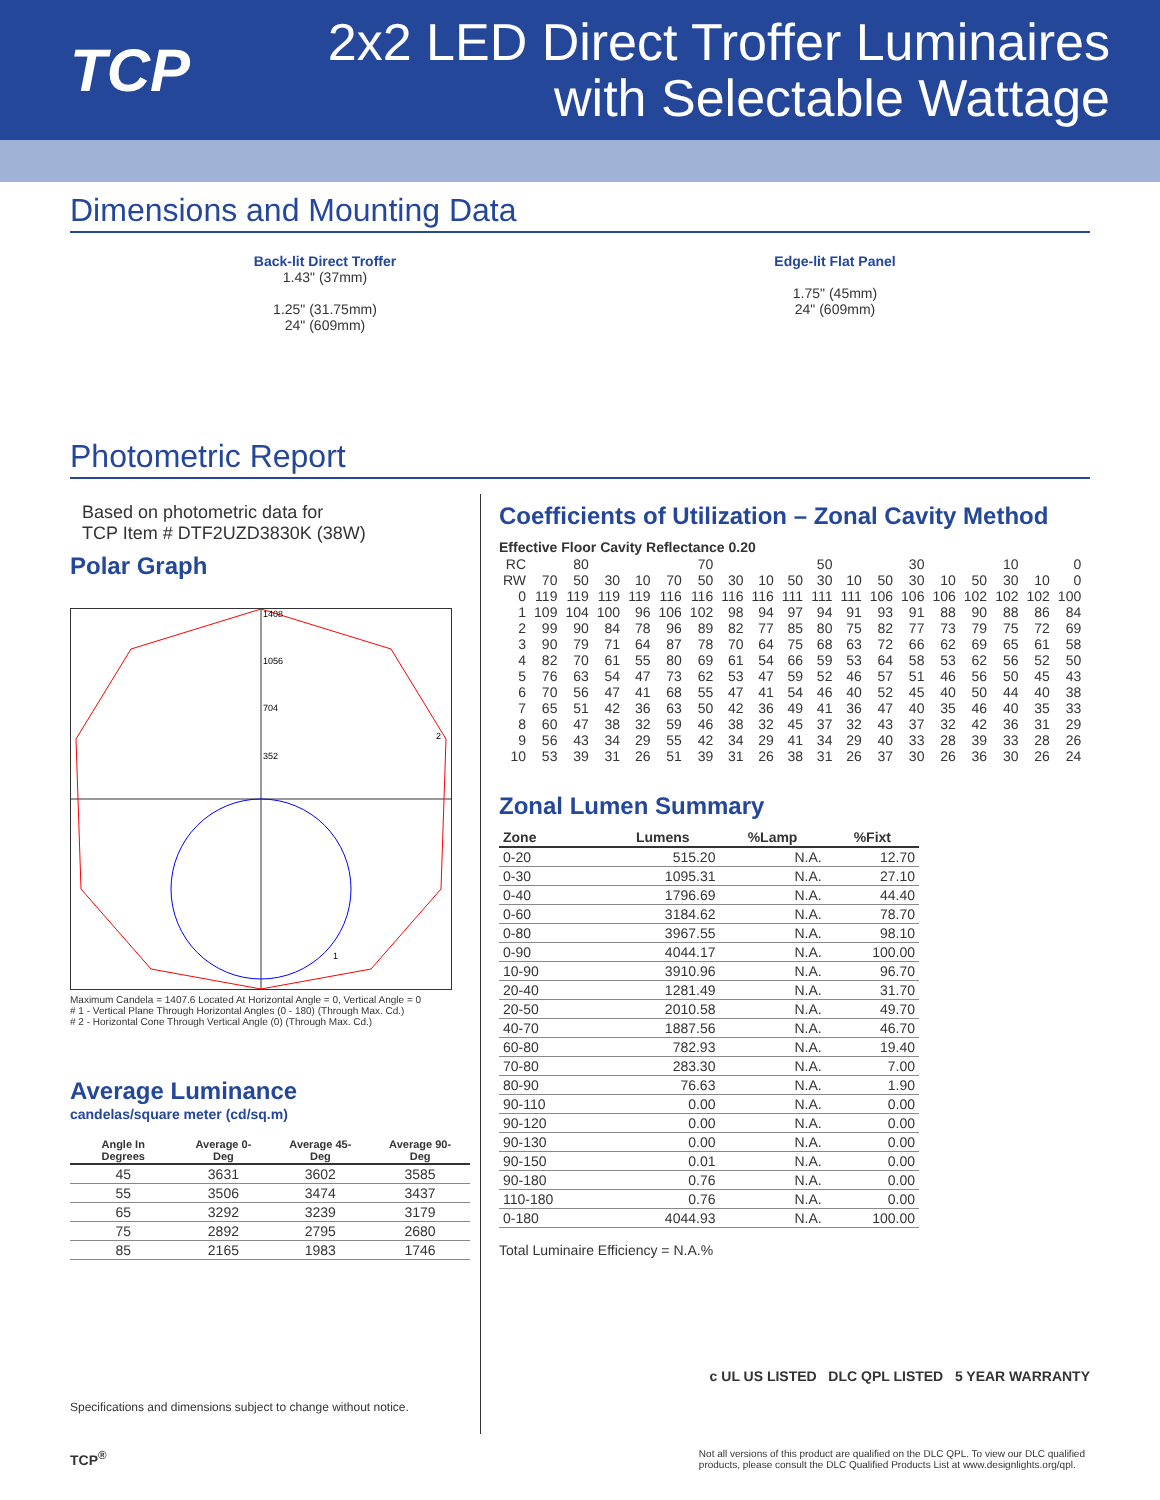TCP
2x2 LED Direct Troffer Luminaires
with Selectable Wattage
Dimensions and Mounting Data
Back-lit Direct Troffer
1.43" (37mm)
1.25" (31.75mm)
24" (609mm)
Edge-lit Flat Panel
1.75" (45mm)
24" (609mm)
Photometric Report
Based on photometric data for
TCP Item # DTF2UZD3830K (38W)
Polar Graph
1408
1056
704
352
2
1
Maximum Candela = 1407.6 Located At Horizontal Angle = 0, Vertical Angle = 0
# 1 - Vertical Plane Through Horizontal Angles (0 - 180) (Through Max. Cd.)
# 2 - Horizontal Cone Through Vertical Angle (0) (Through Max. Cd.)
Average Luminance
candelas/square meter (cd/sq.m)
| Angle In Degrees | Average 0-Deg | Average 45-Deg | Average 90-Deg |
| --- | --- | --- | --- |
| 45 | 3631 | 3602 | 3585 |
| 55 | 3506 | 3474 | 3437 |
| 65 | 3292 | 3239 | 3179 |
| 75 | 2892 | 2795 | 2680 |
| 85 | 2165 | 1983 | 1746 |
Specifications and dimensions subject to change without notice.
Coefficients of Utilization – Zonal Cavity Method
Effective Floor Cavity Reflectance 0.20
| RC | | 80 | | | | 70 | | | | 50 | | | 30 | | | 10 | | 0 |
| RW | 70 | 50 | 30 | 10 | 70 | 50 | 30 | 10 | 50 | 30 | 10 | 50 | 30 | 10 | 50 | 30 | 10 | 0 |
| 0 | 119 | 119 | 119 | 119 | 116 | 116 | 116 | 116 | 111 | 111 | 111 | 106 | 106 | 106 | 102 | 102 | 102 | 100 |
| 1 | 109 | 104 | 100 | 96 | 106 | 102 | 98 | 94 | 97 | 94 | 91 | 93 | 91 | 88 | 90 | 88 | 86 | 84 |
| 2 | 99 | 90 | 84 | 78 | 96 | 89 | 82 | 77 | 85 | 80 | 75 | 82 | 77 | 73 | 79 | 75 | 72 | 69 |
| 3 | 90 | 79 | 71 | 64 | 87 | 78 | 70 | 64 | 75 | 68 | 63 | 72 | 66 | 62 | 69 | 65 | 61 | 58 |
| 4 | 82 | 70 | 61 | 55 | 80 | 69 | 61 | 54 | 66 | 59 | 53 | 64 | 58 | 53 | 62 | 56 | 52 | 50 |
| 5 | 76 | 63 | 54 | 47 | 73 | 62 | 53 | 47 | 59 | 52 | 46 | 57 | 51 | 46 | 56 | 50 | 45 | 43 |
| 6 | 70 | 56 | 47 | 41 | 68 | 55 | 47 | 41 | 54 | 46 | 40 | 52 | 45 | 40 | 50 | 44 | 40 | 38 |
| 7 | 65 | 51 | 42 | 36 | 63 | 50 | 42 | 36 | 49 | 41 | 36 | 47 | 40 | 35 | 46 | 40 | 35 | 33 |
| 8 | 60 | 47 | 38 | 32 | 59 | 46 | 38 | 32 | 45 | 37 | 32 | 43 | 37 | 32 | 42 | 36 | 31 | 29 |
| 9 | 56 | 43 | 34 | 29 | 55 | 42 | 34 | 29 | 41 | 34 | 29 | 40 | 33 | 28 | 39 | 33 | 28 | 26 |
| 10 | 53 | 39 | 31 | 26 | 51 | 39 | 31 | 26 | 38 | 31 | 26 | 37 | 30 | 26 | 36 | 30 | 26 | 24 |
Zonal Lumen Summary
| Zone | Lumens | %Lamp | %Fixt |
| --- | --- | --- | --- |
| 0-20 | 515.20 | N.A. | 12.70 |
| 0-30 | 1095.31 | N.A. | 27.10 |
| 0-40 | 1796.69 | N.A. | 44.40 |
| 0-60 | 3184.62 | N.A. | 78.70 |
| 0-80 | 3967.55 | N.A. | 98.10 |
| 0-90 | 4044.17 | N.A. | 100.00 |
| 10-90 | 3910.96 | N.A. | 96.70 |
| 20-40 | 1281.49 | N.A. | 31.70 |
| 20-50 | 2010.58 | N.A. | 49.70 |
| 40-70 | 1887.56 | N.A. | 46.70 |
| 60-80 | 782.93 | N.A. | 19.40 |
| 70-80 | 283.30 | N.A. | 7.00 |
| 80-90 | 76.63 | N.A. | 1.90 |
| 90-110 | 0.00 | N.A. | 0.00 |
| 90-120 | 0.00 | N.A. | 0.00 |
| 90-130 | 0.00 | N.A. | 0.00 |
| 90-150 | 0.01 | N.A. | 0.00 |
| 90-180 | 0.76 | N.A. | 0.00 |
| 110-180 | 0.76 | N.A. | 0.00 |
| 0-180 | 4044.93 | N.A. | 100.00 |
Total Luminaire Efficiency = N.A.%
c UL US LISTED DLC QPL LISTED 5 YEAR WARRANTY
TCP<sup>®</sup> Not all versions of this product are qualified on the DLC QPL. To view our DLC qualified
products, please consult the DLC Qualified Products List at www.designlights.org/qpl.